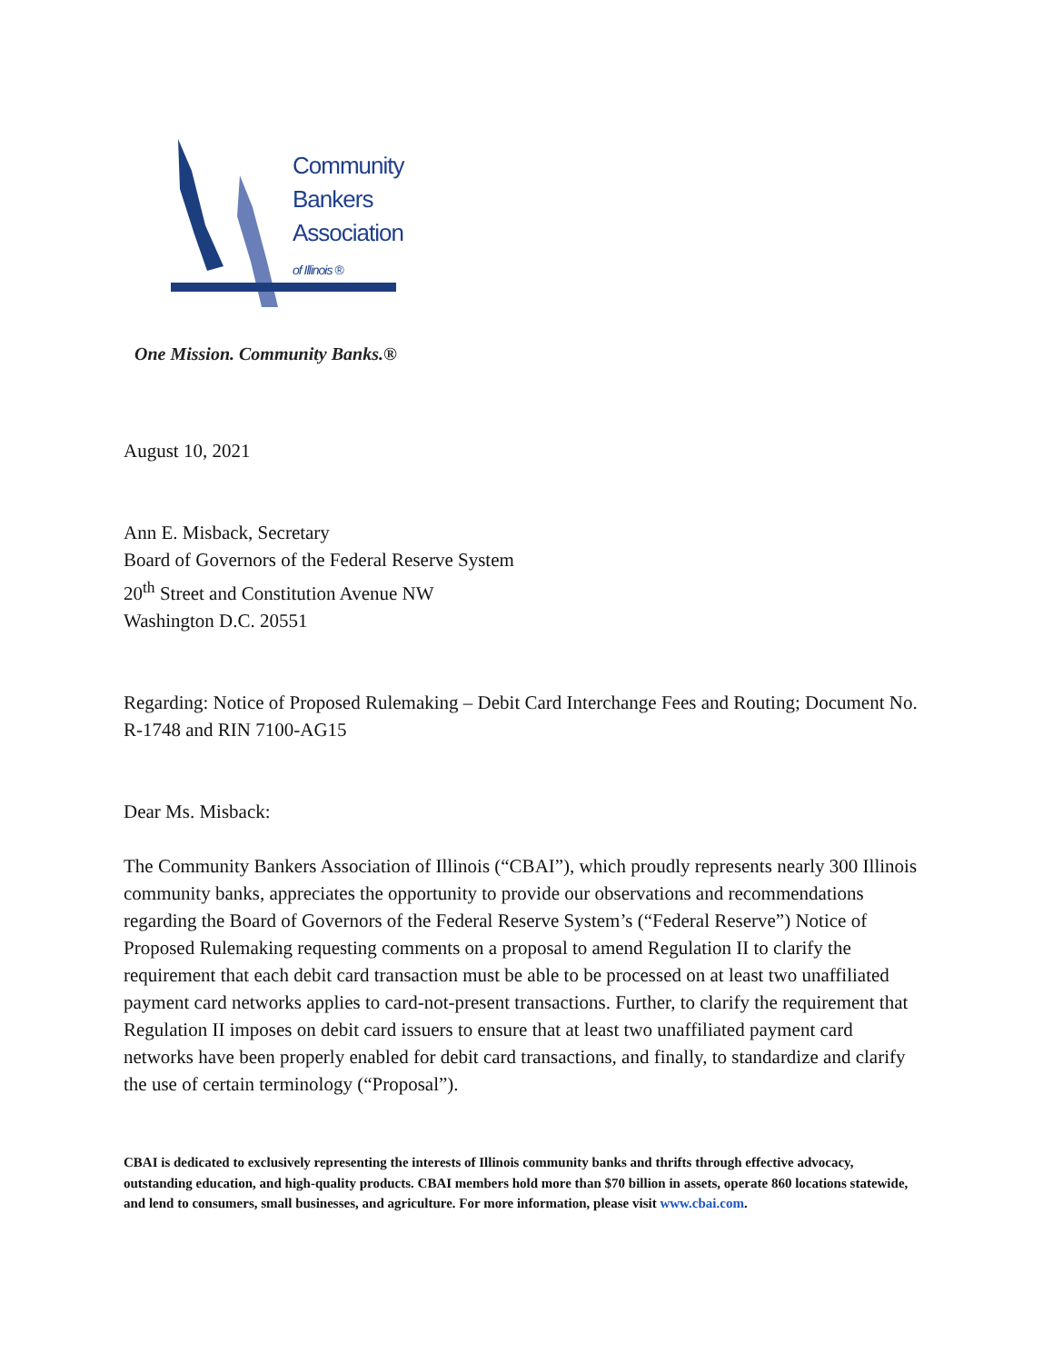Community
Bankers
Association
of Illinois ®
One Mission. Community Banks.®
August 10, 2021
Ann E. Misback, Secretary
Board of Governors of the Federal Reserve System
20<sup>th</sup> Street and Constitution Avenue NW
Washington D.C. 20551
Regarding: Notice of Proposed Rulemaking – Debit Card Interchange Fees and Routing; Document No. R-1748 and RIN 7100-AG15
Dear Ms. Misback:
The Community Bankers Association of Illinois (“CBAI”), which proudly represents nearly 300 Illinois community banks, appreciates the opportunity to provide our observations and recommendations regarding the Board of Governors of the Federal Reserve System’s (“Federal Reserve”) Notice of Proposed Rulemaking requesting comments on a proposal to amend Regulation II to clarify the requirement that each debit card transaction must be able to be processed on at least two unaffiliated payment card networks applies to card-not-present transactions. Further, to clarify the requirement that Regulation II imposes on debit card issuers to ensure that at least two unaffiliated payment card networks have been properly enabled for debit card transactions, and finally, to standardize and clarify the use of certain terminology (“Proposal”).
CBAI is dedicated to exclusively representing the interests of Illinois community banks and thrifts through effective advocacy, outstanding education, and high-quality products. CBAI members hold more than $70 billion in assets, operate 860 locations statewide, and lend to consumers, small businesses, and agriculture. For more information, please visit www.cbai.com.